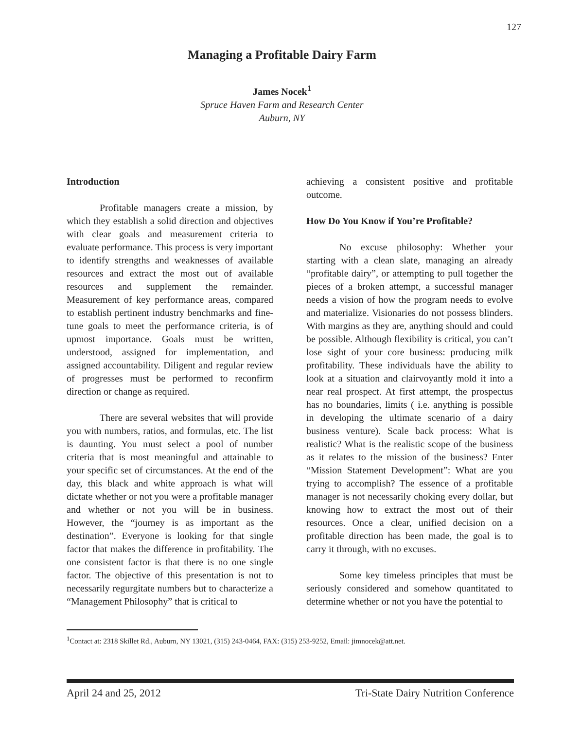127
Managing a Profitable Dairy Farm
James Nocek<sup>1</sup>
Spruce Haven Farm and Research Center
Auburn, NY
Introduction
Profitable managers create a mission, by which they establish a solid direction and objectives with clear goals and measurement criteria to evaluate performance. This process is very important to identify strengths and weaknesses of available resources and extract the most out of available resources and supplement the remainder. Measurement of key performance areas, compared to establish pertinent industry benchmarks and fine-tune goals to meet the performance criteria, is of upmost importance. Goals must be written, understood, assigned for implementation, and assigned accountability. Diligent and regular review of progresses must be performed to reconfirm direction or change as required.
There are several websites that will provide you with numbers, ratios, and formulas, etc. The list is daunting. You must select a pool of number criteria that is most meaningful and attainable to your specific set of circumstances. At the end of the day, this black and white approach is what will dictate whether or not you were a profitable manager and whether or not you will be in business. However, the “journey is as important as the destination”. Everyone is looking for that single factor that makes the difference in profitability. The one consistent factor is that there is no one single factor. The objective of this presentation is not to necessarily regurgitate numbers but to characterize a “Management Philosophy” that is critical to
achieving a consistent positive and profitable outcome.
How Do You Know if You’re Profitable?
No excuse philosophy: Whether your starting with a clean slate, managing an already “profitable dairy”, or attempting to pull together the pieces of a broken attempt, a successful manager needs a vision of how the program needs to evolve and materialize. Visionaries do not possess blinders. With margins as they are, anything should and could be possible. Although flexibility is critical, you can’t lose sight of your core business: producing milk profitability. These individuals have the ability to look at a situation and clairvoyantly mold it into a near real prospect. At first attempt, the prospectus has no boundaries, limits ( i.e. anything is possible in developing the ultimate scenario of a dairy business venture). Scale back process: What is realistic? What is the realistic scope of the business as it relates to the mission of the business? Enter “Mission Statement Development”: What are you trying to accomplish? The essence of a profitable manager is not necessarily choking every dollar, but knowing how to extract the most out of their resources. Once a clear, unified decision on a profitable direction has been made, the goal is to carry it through, with no excuses.
Some key timeless principles that must be seriously considered and somehow quantitated to determine whether or not you have the potential to
<sup>1</sup> Contact at: 2318 Skillet Rd., Auburn, NY 13021, (315) 243-0464, FAX: (315) 253-9252, Email: jimnocek@att.net.
April 24 and 25, 2012 Tri-State Dairy Nutrition Conference